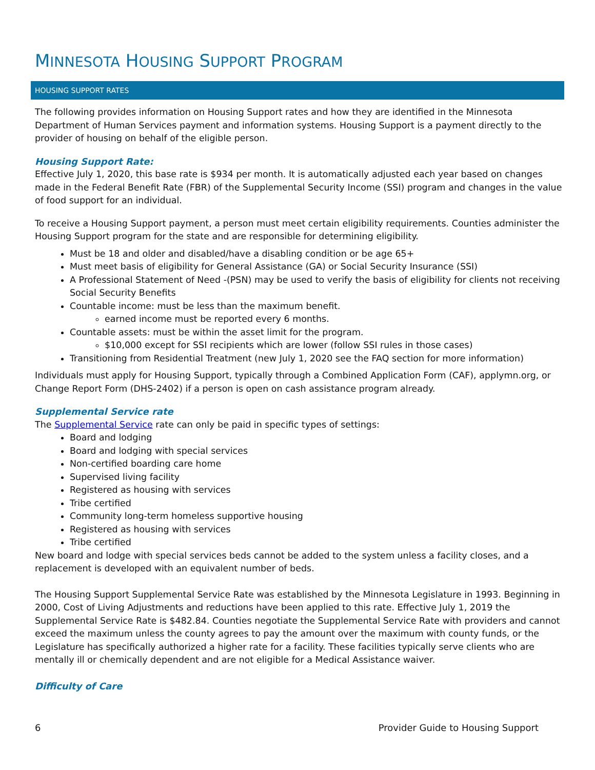MINNESOTA HOUSING SUPPORT PROGRAM
HOUSING SUPPORT RATES
The following provides information on Housing Support rates and how they are identified in the Minnesota Department of Human Services payment and information systems. Housing Support is a payment directly to the provider of housing on behalf of the eligible person.
Housing Support Rate:
Effective July 1, 2020, this base rate is $934 per month. It is automatically adjusted each year based on changes made in the Federal Benefit Rate (FBR) of the Supplemental Security Income (SSI) program and changes in the value of food support for an individual.
To receive a Housing Support payment, a person must meet certain eligibility requirements. Counties administer the Housing Support program for the state and are responsible for determining eligibility.
Must be 18 and older and disabled/have a disabling condition or be age 65+
Must meet basis of eligibility for General Assistance (GA) or Social Security Insurance (SSI)
A Professional Statement of Need -(PSN) may be used to verify the basis of eligibility for clients not receiving Social Security Benefits
Countable income: must be less than the maximum benefit.
earned income must be reported every 6 months.
Countable assets: must be within the asset limit for the program.
$10,000 except for SSI recipients which are lower (follow SSI rules in those cases)
Transitioning from Residential Treatment (new July 1, 2020 see the FAQ section for more information)
Individuals must apply for Housing Support, typically through a Combined Application Form (CAF), applymn.org, or Change Report Form (DHS-2402) if a person is open on cash assistance program already.
Supplemental Service rate
The Supplemental Service rate can only be paid in specific types of settings:
Board and lodging
Board and lodging with special services
Non-certified boarding care home
Supervised living facility
Registered as housing with services
Tribe certified
Community long-term homeless supportive housing
Registered as housing with services
Tribe certified
New board and lodge with special services beds cannot be added to the system unless a facility closes, and a replacement is developed with an equivalent number of beds.
The Housing Support Supplemental Service Rate was established by the Minnesota Legislature in 1993. Beginning in 2000, Cost of Living Adjustments and reductions have been applied to this rate. Effective July 1, 2019 the Supplemental Service Rate is $482.84. Counties negotiate the Supplemental Service Rate with providers and cannot exceed the maximum unless the county agrees to pay the amount over the maximum with county funds, or the Legislature has specifically authorized a higher rate for a facility. These facilities typically serve clients who are mentally ill or chemically dependent and are not eligible for a Medical Assistance waiver.
Difficulty of Care
6 Provider Guide to Housing Support